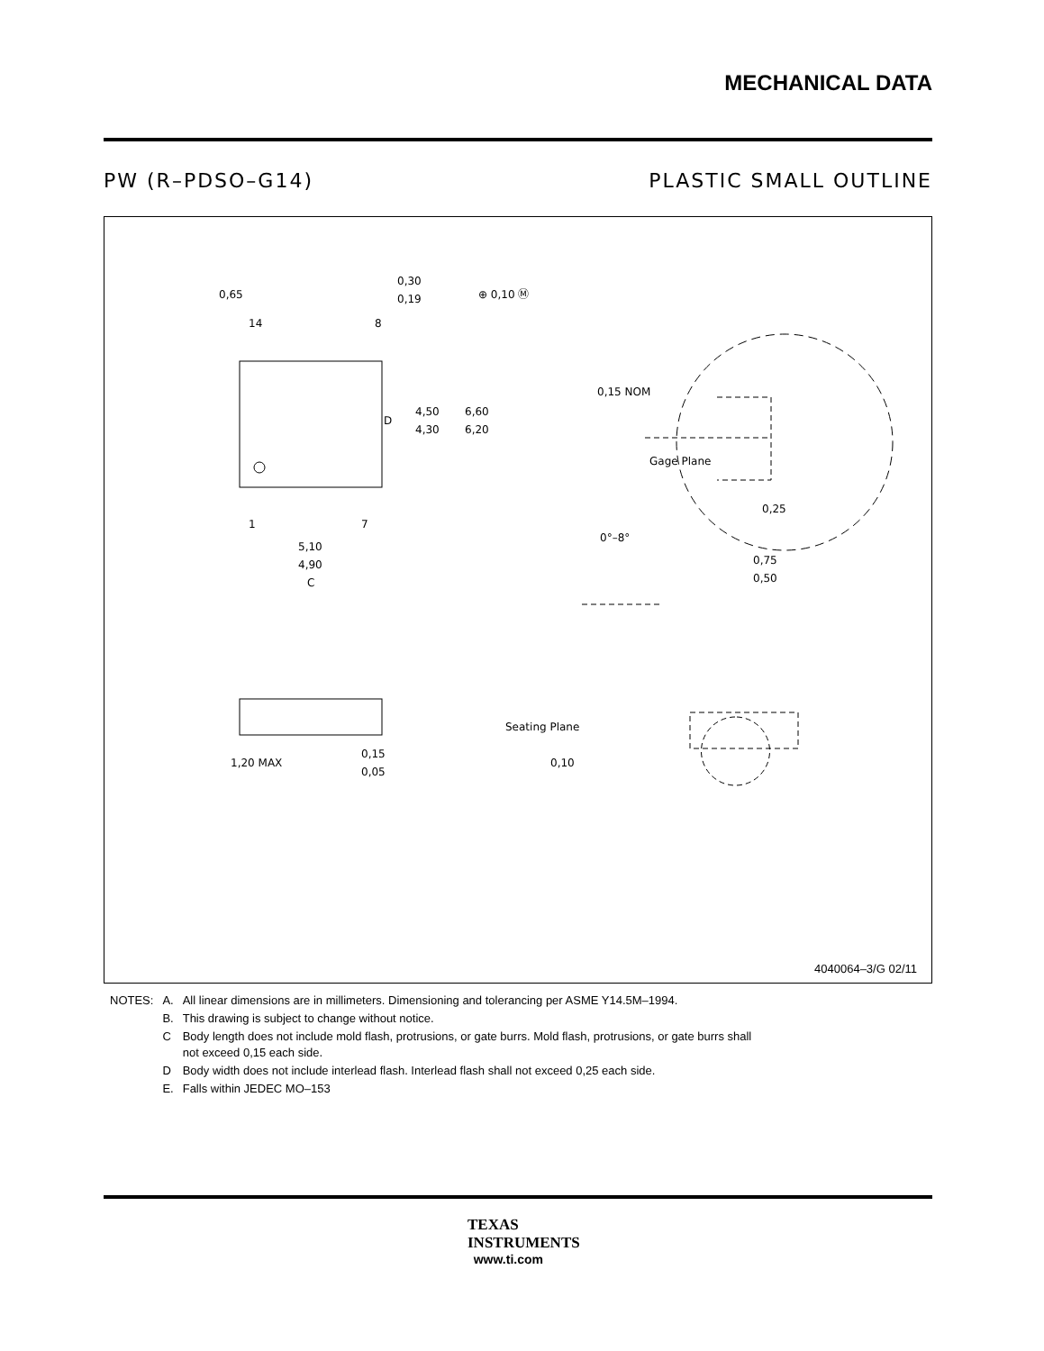MECHANICAL DATA
PW (R–PDSO–G14) PLASTIC SMALL OUTLINE
0,65
0,30
0,19
⊕ 0,10 Ⓜ
14
8
4,50
4,30
6,60
6,20
D
1
7
5,10
4,90
C
0,15 NOM
Gage Plane
0,25
0°–8°
0,75
0,50
1,20 MAX
0,15
0,05
Seating Plane
0,10
4040064–3/G 02/11
| NOTES: | A. | All linear dimensions are in millimeters. Dimensioning and tolerancing per ASME Y14.5M–1994. |
| | B. | This drawing is subject to change without notice. |
| | C | Body length does not include mold flash, protrusions, or gate burrs. Mold flash, protrusions, or gate burrs shall not exceed 0,15 each side. |
| | D | Body width does not include interlead flash. Interlead flash shall not exceed 0,25 each side. |
| | E. | Falls within JEDEC MO–153 |
TEXAS
INSTRUMENTS
www.ti.com